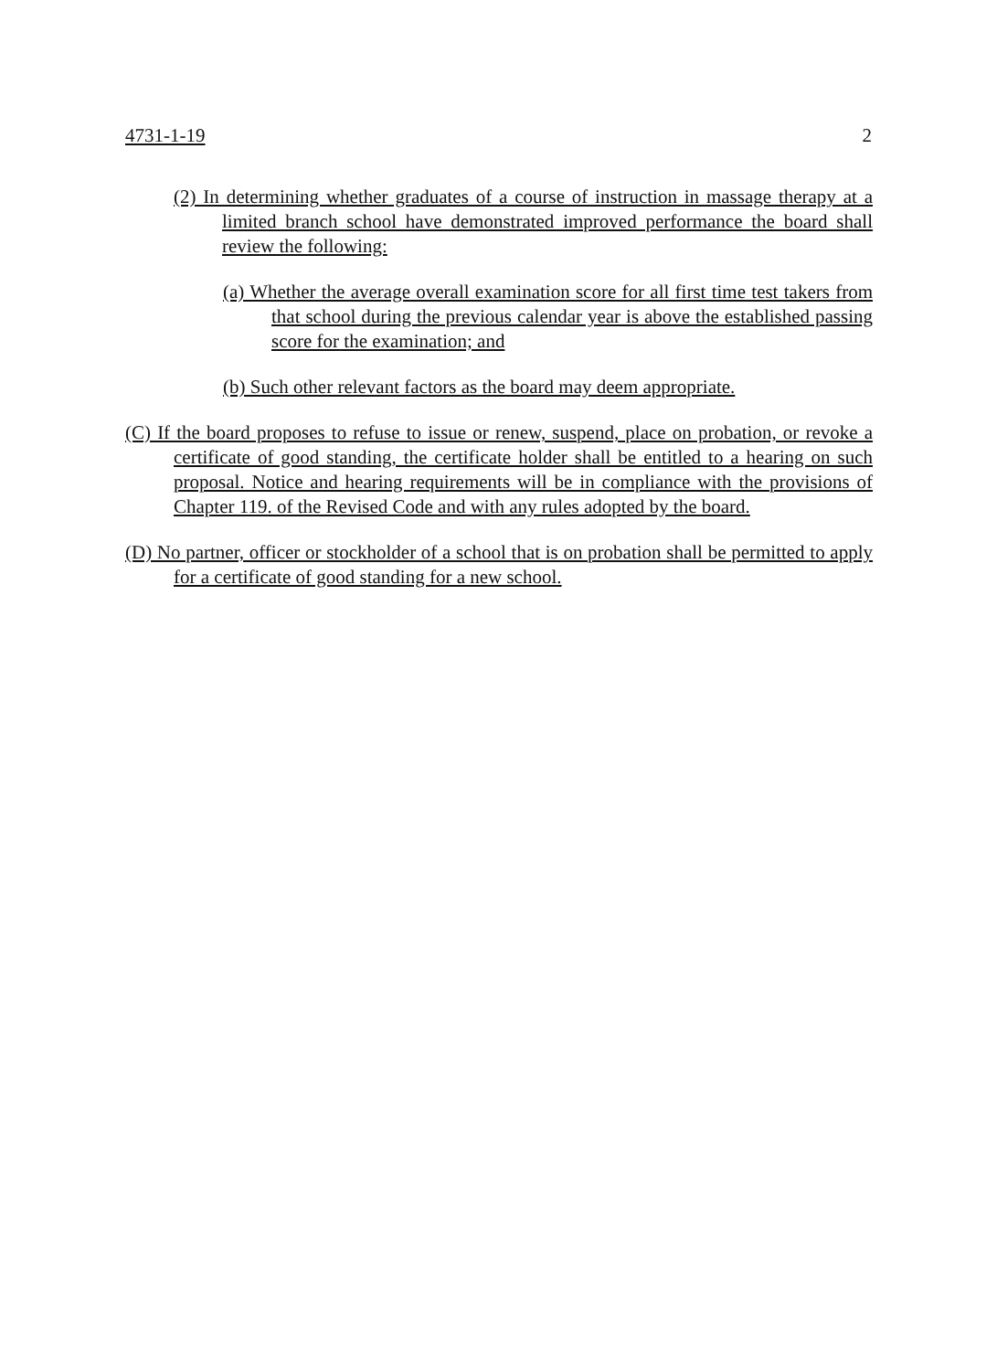4731-1-19 2
(2) In determining whether graduates of a course of instruction in massage therapy at a limited branch school have demonstrated improved performance the board shall review the following:
(a) Whether the average overall examination score for all first time test takers from that school during the previous calendar year is above the established passing score for the examination; and
(b) Such other relevant factors as the board may deem appropriate.
(C) If the board proposes to refuse to issue or renew, suspend, place on probation, or revoke a certificate of good standing, the certificate holder shall be entitled to a hearing on such proposal. Notice and hearing requirements will be in compliance with the provisions of Chapter 119. of the Revised Code and with any rules adopted by the board.
(D) No partner, officer or stockholder of a school that is on probation shall be permitted to apply for a certificate of good standing for a new school.